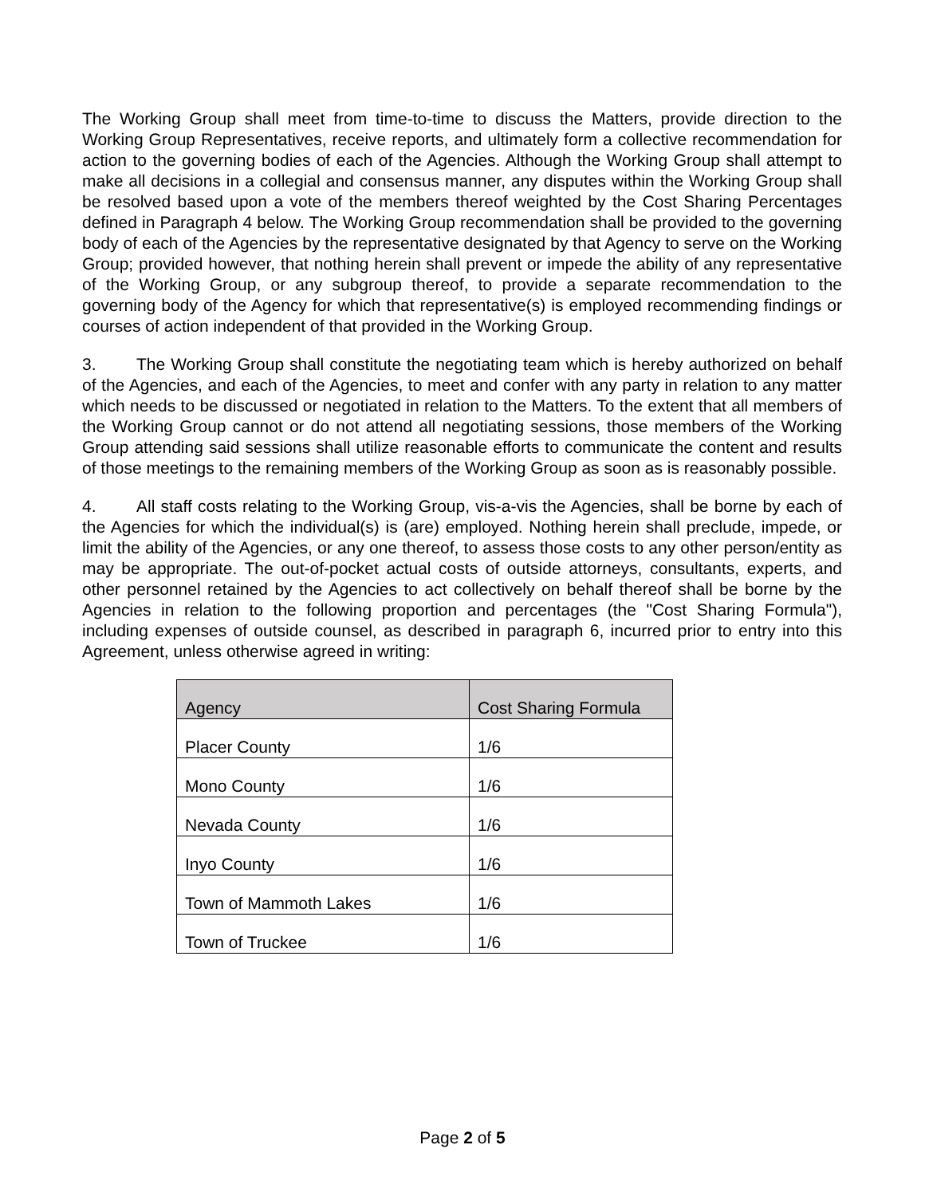The Working Group shall meet from time-to-time to discuss the Matters, provide direction to the Working Group Representatives, receive reports, and ultimately form a collective recommendation for action to the governing bodies of each of the Agencies. Although the Working Group shall attempt to make all decisions in a collegial and consensus manner, any disputes within the Working Group shall be resolved based upon a vote of the members thereof weighted by the Cost Sharing Percentages defined in Paragraph 4 below. The Working Group recommendation shall be provided to the governing body of each of the Agencies by the representative designated by that Agency to serve on the Working Group; provided however, that nothing herein shall prevent or impede the ability of any representative of the Working Group, or any subgroup thereof, to provide a separate recommendation to the governing body of the Agency for which that representative(s) is employed recommending findings or courses of action independent of that provided in the Working Group.
3. The Working Group shall constitute the negotiating team which is hereby authorized on behalf of the Agencies, and each of the Agencies, to meet and confer with any party in relation to any matter which needs to be discussed or negotiated in relation to the Matters. To the extent that all members of the Working Group cannot or do not attend all negotiating sessions, those members of the Working Group attending said sessions shall utilize reasonable efforts to communicate the content and results of those meetings to the remaining members of the Working Group as soon as is reasonably possible.
4. All staff costs relating to the Working Group, vis-a-vis the Agencies, shall be borne by each of the Agencies for which the individual(s) is (are) employed. Nothing herein shall preclude, impede, or limit the ability of the Agencies, or any one thereof, to assess those costs to any other person/entity as may be appropriate. The out-of-pocket actual costs of outside attorneys, consultants, experts, and other personnel retained by the Agencies to act collectively on behalf thereof shall be borne by the Agencies in relation to the following proportion and percentages (the "Cost Sharing Formula"), including expenses of outside counsel, as described in paragraph 6, incurred prior to entry into this Agreement, unless otherwise agreed in writing:
| Agency | Cost Sharing Formula |
| --- | --- |
| Placer County | 1/6 |
| Mono County | 1/6 |
| Nevada County | 1/6 |
| Inyo County | 1/6 |
| Town of Mammoth Lakes | 1/6 |
| Town of Truckee | 1/6 |
Page 2 of 5